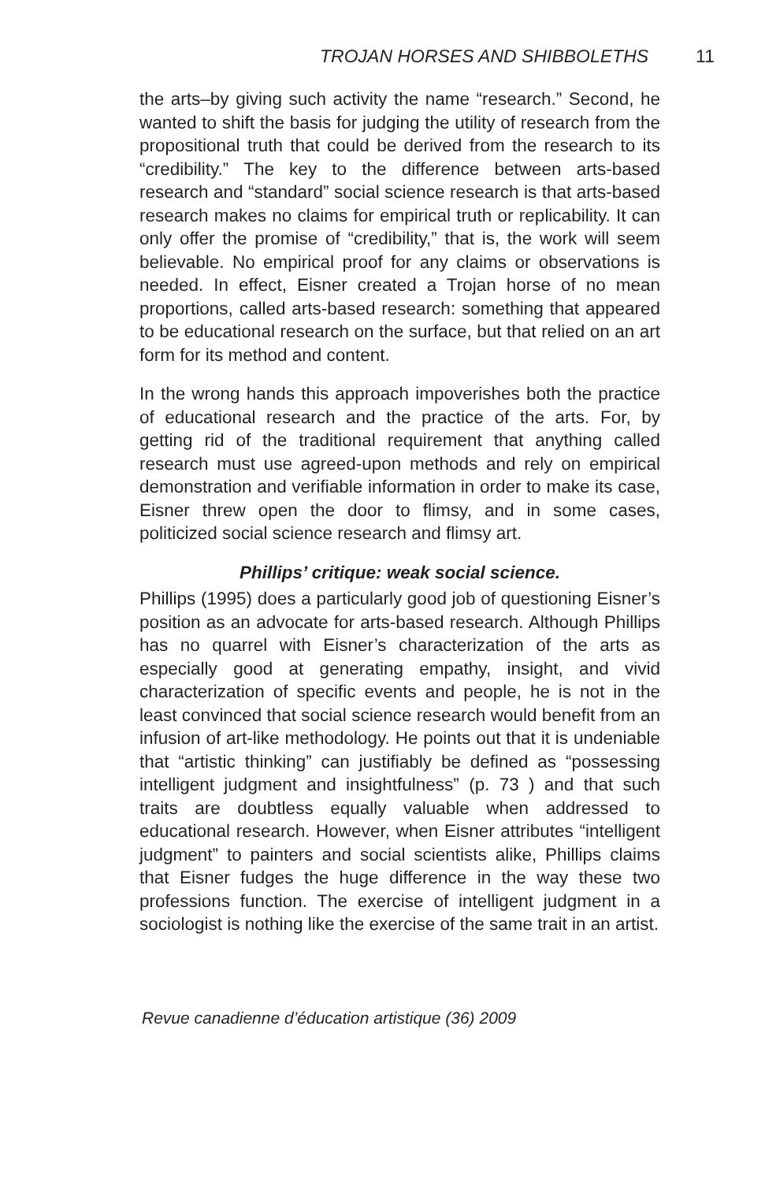TROJAN HORSES AND SHIBBOLETHS 11
the arts–by giving such activity the name “research.” Second, he wanted to shift the basis for judging the utility of research from the propositional truth that could be derived from the research to its “credibility.” The key to the difference between arts-based research and “standard” social science research is that arts-based research makes no claims for empirical truth or replicability. It can only offer the promise of “credibility,” that is, the work will seem believable. No empirical proof for any claims or observations is needed. In effect, Eisner created a Trojan horse of no mean proportions, called arts-based research: something that appeared to be educational research on the surface, but that relied on an art form for its method and content.
In the wrong hands this approach impoverishes both the practice of educational research and the practice of the arts. For, by getting rid of the traditional requirement that anything called research must use agreed-upon methods and rely on empirical demonstration and verifiable information in order to make its case, Eisner threw open the door to flimsy, and in some cases, politicized social science research and flimsy art.
Phillips’ critique: weak social science.
Phillips (1995) does a particularly good job of questioning Eisner’s position as an advocate for arts-based research. Although Phillips has no quarrel with Eisner’s characterization of the arts as especially good at generating empathy, insight, and vivid characterization of specific events and people, he is not in the least convinced that social science research would benefit from an infusion of art-like methodology. He points out that it is undeniable that “artistic thinking” can justifiably be defined as “possessing intelligent judgment and insightfulness” (p. 73 ) and that such traits are doubtless equally valuable when addressed to educational research. However, when Eisner attributes “intelligent judgment” to painters and social scientists alike, Phillips claims that Eisner fudges the huge difference in the way these two professions function. The exercise of intelligent judgment in a sociologist is nothing like the exercise of the same trait in an artist.
Revue canadienne d’éducation artistique (36) 2009